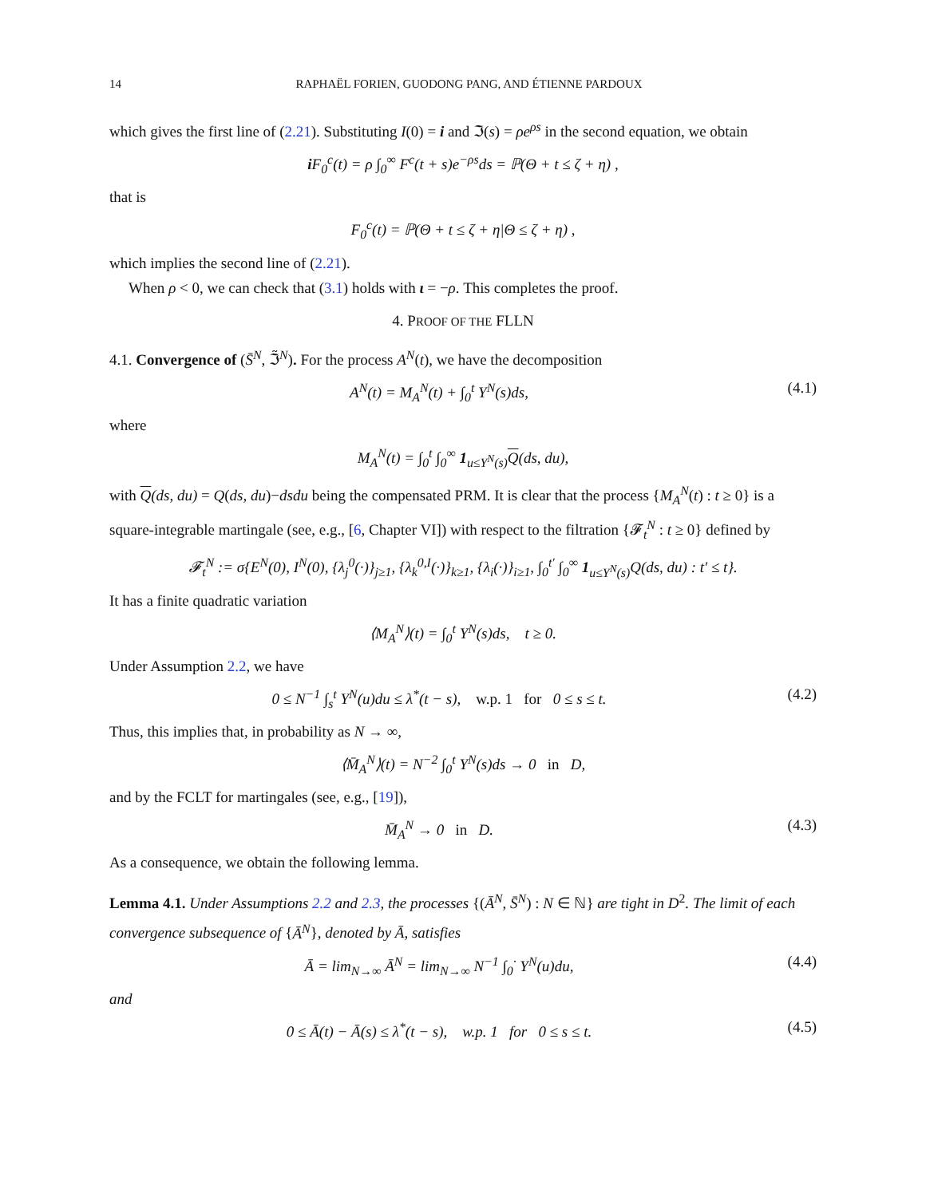14 RAPHAËL FORIEN, GUODONG PANG, AND ÉTIENNE PARDOUX
which gives the first line of (2.21). Substituting I(0) = i and ℑ(s) = ρe<sup>ρs</sup> in the second equation, we obtain
i F<sub>0</sub><sup>c</sup>(t) = ρ ∫<sub>0</sub><sup>∞</sup> F<sup>c</sup>(t + s)e<sup>−ρs</sup>ds = ℙ(Θ + t ≤ ζ + η) ,
that is
F<sub>0</sub><sup>c</sup>(t) = ℙ(Θ + t ≤ ζ + η|Θ ≤ ζ + η) ,
which implies the second line of (2.21).
When ρ < 0, we can check that (3.1) holds with ι = −ρ. This completes the proof.
4. PROOF OF THE FLLN
4.1. Convergence of (S̄<sup>N</sup>, ℑ̃<sup>N</sup>). For the process A<sup>N</sup>(t), we have the decomposition
A<sup>N</sup>(t) = M<sub>A</sub><sup>N</sup>(t) + ∫<sub>0</sub><sup>t</sup> Υ<sup>N</sup>(s)ds, (4.1)
where
M<sub>A</sub><sup>N</sup>(t) = ∫<sub>0</sub><sup>t</sup> ∫<sub>0</sub><sup>∞</sup> 1<sub>u≤Υ<sup>N</sup>(s)</sub>Q(ds, du),
with Q(ds, du) = Q(ds, du)−dsdu being the compensated PRM. It is clear that the process {M<sub>A</sub><sup>N</sup>(t) : t ≥ 0} is a square-integrable martingale (see, e.g., [6, Chapter VI]) with respect to the filtration {𝓕<sub>t</sub><sup>N</sup> : t ≥ 0} defined by
𝓕<sub>t</sub><sup>N</sup> := σ{E<sup>N</sup>(0), I<sup>N</sup>(0), {λ<sub>j</sub><sup>0</sup>(·)}<sub>j≥1</sub>, {λ<sub>k</sub><sup>0,I</sup>(·)}<sub>k≥1</sub>, {λ<sub>i</sub>(·)}<sub>i≥1</sub>, ∫<sub>0</sub><sup>t′</sup> ∫<sub>0</sub><sup>∞</sup> 1<sub>u≤Υ<sup>N</sup>(s)</sub>Q(ds, du) : t′ ≤ t}.
It has a finite quadratic variation
⟨M<sub>A</sub><sup>N</sup>⟩(t) = ∫<sub>0</sub><sup>t</sup> Υ<sup>N</sup>(s)ds, t ≥ 0.
Under Assumption 2.2, we have
0 ≤ N<sup>−1</sup> ∫<sub>s</sub><sup>t</sup> Υ<sup>N</sup>(u)du ≤ λ<sup>*</sup>(t − s), w.p. 1 for 0 ≤ s ≤ t. (4.2)
Thus, this implies that, in probability as N → ∞,
⟨M̄<sub>A</sub><sup>N</sup>⟩(t) = N<sup>−2</sup> ∫<sub>0</sub><sup>t</sup> Υ<sup>N</sup>(s)ds → 0 in D,
and by the FCLT for martingales (see, e.g., [19]),
M̄<sub>A</sub><sup>N</sup> → 0 in D. (4.3)
As a consequence, we obtain the following lemma.
Lemma 4.1. Under Assumptions 2.2 and 2.3, the processes {(Ā<sup>N</sup>, S̄<sup>N</sup>) : N ∈ ℕ} are tight in D<sup>2</sup>. The limit of each convergence subsequence of {Ā<sup>N</sup>}, denoted by Ā, satisfies
Ā = lim<sub>N→∞</sub> Ā<sup>N</sup> = lim<sub>N→∞</sub> N<sup>−1</sup> ∫<sub>0</sub><sup>·</sup> Υ<sup>N</sup>(u)du, (4.4)
and
0 ≤ Ā(t) − Ā(s) ≤ λ<sup>*</sup>(t − s), w.p. 1 for 0 ≤ s ≤ t. (4.5)